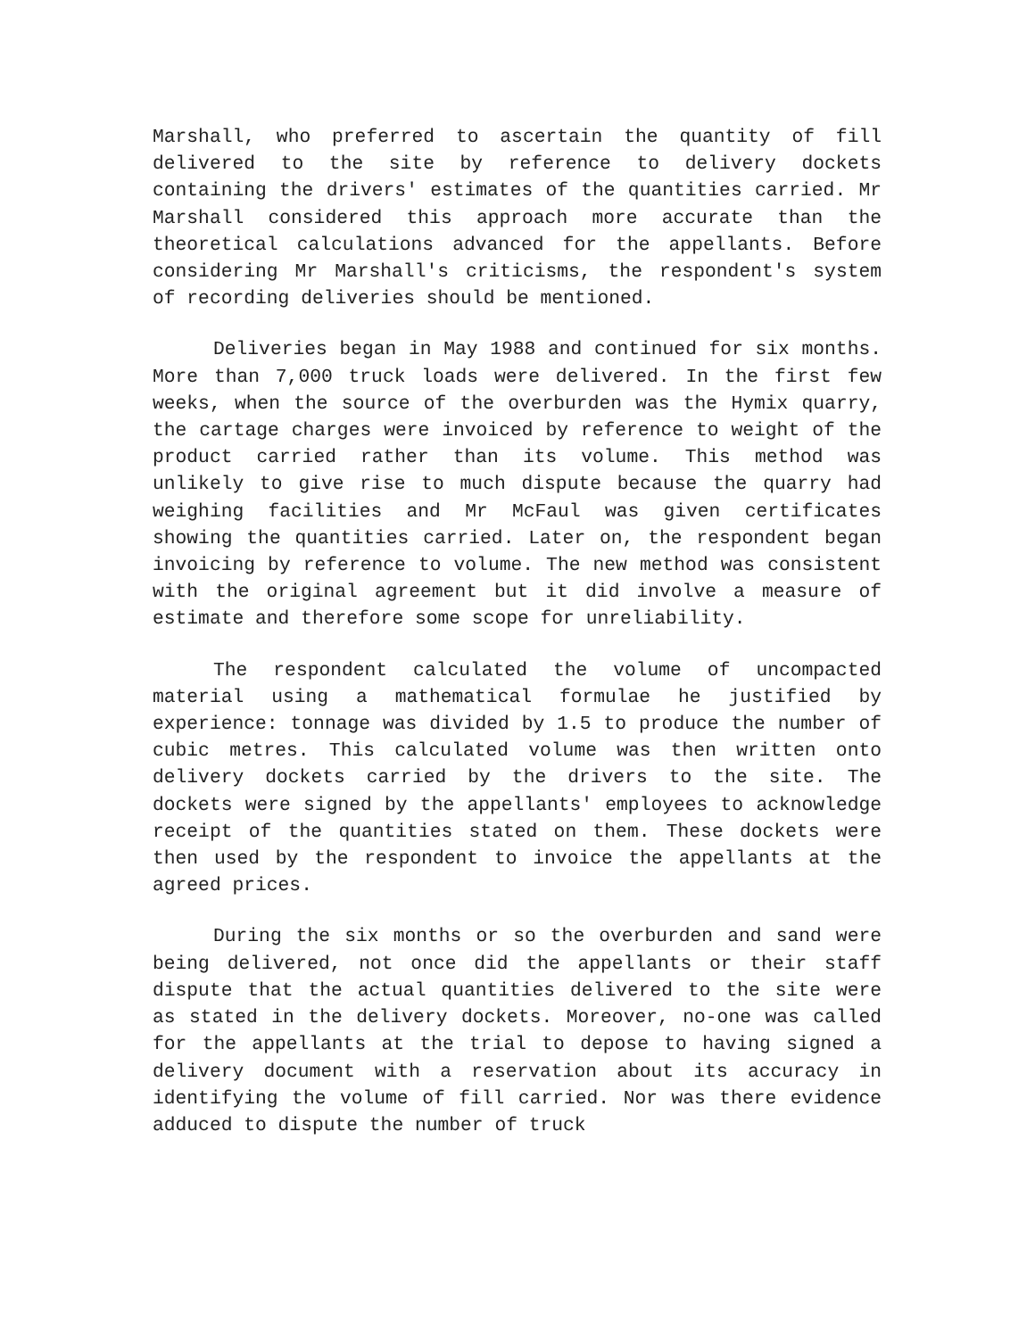Marshall, who preferred to ascertain the quantity of fill delivered to the site by reference to delivery dockets containing the drivers' estimates of the quantities carried. Mr Marshall considered this approach more accurate than the theoretical calculations advanced for the appellants. Before considering Mr Marshall's criticisms, the respondent's system of recording deliveries should be mentioned.
Deliveries began in May 1988 and continued for six months. More than 7,000 truck loads were delivered. In the first few weeks, when the source of the overburden was the Hymix quarry, the cartage charges were invoiced by reference to weight of the product carried rather than its volume. This method was unlikely to give rise to much dispute because the quarry had weighing facilities and Mr McFaul was given certificates showing the quantities carried. Later on, the respondent began invoicing by reference to volume. The new method was consistent with the original agreement but it did involve a measure of estimate and therefore some scope for unreliability.
The respondent calculated the volume of uncompacted material using a mathematical formulae he justified by experience: tonnage was divided by 1.5 to produce the number of cubic metres. This calculated volume was then written onto delivery dockets carried by the drivers to the site. The dockets were signed by the appellants' employees to acknowledge receipt of the quantities stated on them. These dockets were then used by the respondent to invoice the appellants at the agreed prices.
During the six months or so the overburden and sand were being delivered, not once did the appellants or their staff dispute that the actual quantities delivered to the site were as stated in the delivery dockets. Moreover, no-one was called for the appellants at the trial to depose to having signed a delivery document with a reservation about its accuracy in identifying the volume of fill carried. Nor was there evidence adduced to dispute the number of truck